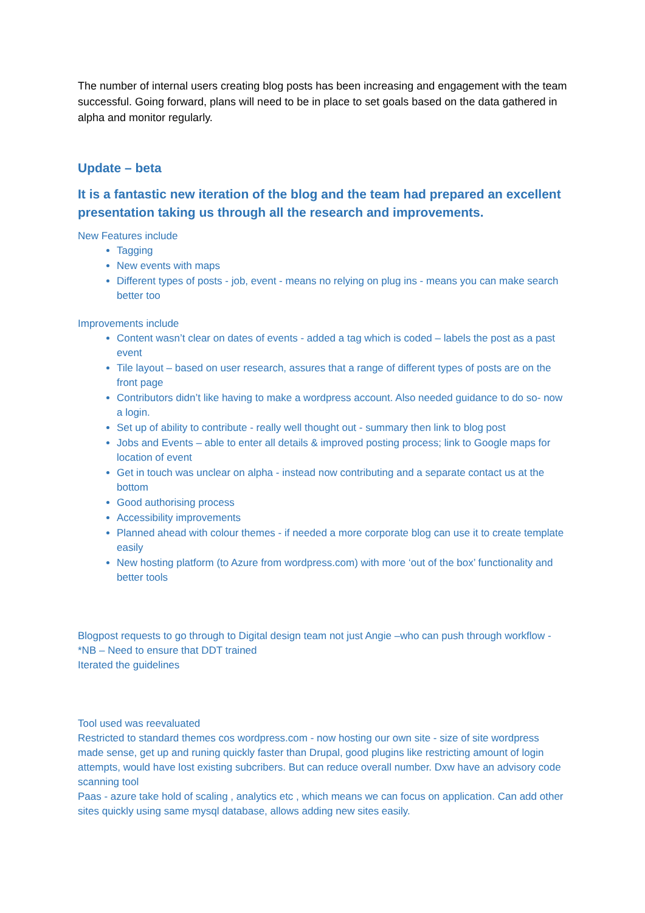The number of internal users creating blog posts has been increasing and engagement with the team successful. Going forward, plans will need to be in place to set goals based on the data gathered in alpha and monitor regularly.
Update – beta
It is a fantastic new iteration of the blog and the team had prepared an excellent presentation taking us through all the research and improvements.
New Features include
Tagging
New events with maps
Different types of posts - job, event - means no relying on plug ins - means you can make search better too
Improvements include
Content wasn’t clear on dates of events - added a tag which is coded – labels the post as a past event
Tile layout – based on user research, assures that a range of different types of posts are on the front page
Contributors didn’t like having to make a wordpress account. Also needed guidance to do so- now a login.
Set up of ability to contribute - really well thought out - summary then link to blog post
Jobs and Events – able to enter all details & improved posting process; link to Google maps for location of event
Get in touch was unclear on alpha - instead now contributing and a separate contact us at the bottom
Good authorising process
Accessibility improvements
Planned ahead with colour themes - if needed a more corporate blog can use it to create template easily
New hosting platform (to Azure from wordpress.com) with more ‘out of the box’ functionality and better tools
Blogpost requests to go through to Digital design team not just Angie –who can push through workflow - *NB – Need to ensure that DDT trained
Iterated the guidelines
Tool used was reevaluated
Restricted to standard themes cos wordpress.com - now hosting our own site - size of site wordpress made sense, get up and runing quickly faster than Drupal, good plugins like restricting amount of login attempts, would have lost existing subcribers. But can reduce overall number. Dxw have an advisory code scanning tool
Paas - azure take hold of scaling , analytics etc , which means we can focus on application. Can add other sites quickly using same mysql database, allows adding new sites easily.